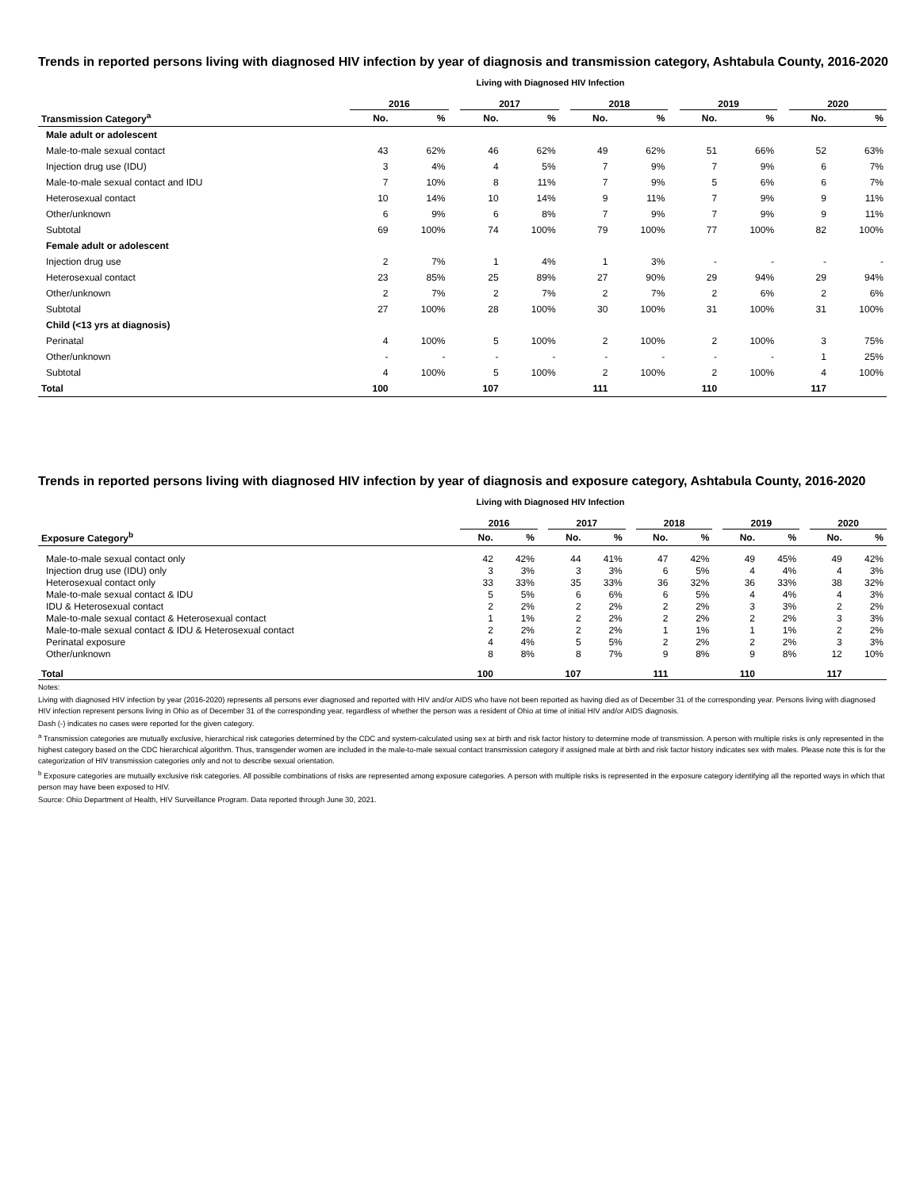Trends in reported persons living with diagnosed HIV infection by year of diagnosis and transmission category, Ashtabula County, 2016-2020
Living with Diagnosed HIV Infection
| | 2016 | | | 2017 | | | 2018 | | | 2019 | | | 2020 | |
| --- | --- | --- | --- | --- | --- | --- | --- | --- | --- | --- | --- | --- | --- | --- |
| Transmission Category<sup>a</sup> | No. | % | | No. | % | | No. | % | | No. | % | | No. | % |
| Male adult or adolescent | | | | | | | | | | | | | | |
| Male-to-male sexual contact | 43 | 62% | | 46 | 62% | | 49 | 62% | | 51 | 66% | | 52 | 63% |
| Injection drug use (IDU) | 3 | 4% | | 4 | 5% | | 7 | 9% | | 7 | 9% | | 6 | 7% |
| Male-to-male sexual contact and IDU | 7 | 10% | | 8 | 11% | | 7 | 9% | | 5 | 6% | | 6 | 7% |
| Heterosexual contact | 10 | 14% | | 10 | 14% | | 9 | 11% | | 7 | 9% | | 9 | 11% |
| Other/unknown | 6 | 9% | | 6 | 8% | | 7 | 9% | | 7 | 9% | | 9 | 11% |
| Subtotal | 69 | 100% | | 74 | 100% | | 79 | 100% | | 77 | 100% | | 82 | 100% |
| Female adult or adolescent | | | | | | | | | | | | | | |
| Injection drug use | 2 | 7% | | 1 | 4% | | 1 | 3% | | - | - | | - | - |
| Heterosexual contact | 23 | 85% | | 25 | 89% | | 27 | 90% | | 29 | 94% | | 29 | 94% |
| Other/unknown | 2 | 7% | | 2 | 7% | | 2 | 7% | | 2 | 6% | | 2 | 6% |
| Subtotal | 27 | 100% | | 28 | 100% | | 30 | 100% | | 31 | 100% | | 31 | 100% |
| Child (<13 yrs at diagnosis) | | | | | | | | | | | | | | |
| Perinatal | 4 | 100% | | 5 | 100% | | 2 | 100% | | 2 | 100% | | 3 | 75% |
| Other/unknown | - | - | | - | - | | - | - | | - | - | | 1 | 25% |
| Subtotal | 4 | 100% | | 5 | 100% | | 2 | 100% | | 2 | 100% | | 4 | 100% |
| Total | 100 | | | 107 | | | 111 | | | 110 | | | 117 | |
Trends in reported persons living with diagnosed HIV infection by year of diagnosis and exposure category, Ashtabula County, 2016-2020
Living with Diagnosed HIV Infection
| | 2016 | | | 2017 | | | 2018 | | | 2019 | | | 2020 | |
| --- | --- | --- | --- | --- | --- | --- | --- | --- | --- | --- | --- | --- | --- | --- |
| Exposure Category<sup>b</sup> | No. | % | | No. | % | | No. | % | | No. | % | | No. | % |
| Male-to-male sexual contact only | 42 | 42% | | 44 | 41% | | 47 | 42% | | 49 | 45% | | 49 | 42% |
| Injection drug use (IDU) only | 3 | 3% | | 3 | 3% | | 6 | 5% | | 4 | 4% | | 4 | 3% |
| Heterosexual contact only | 33 | 33% | | 35 | 33% | | 36 | 32% | | 36 | 33% | | 38 | 32% |
| Male-to-male sexual contact & IDU | 5 | 5% | | 6 | 6% | | 6 | 5% | | 4 | 4% | | 4 | 3% |
| IDU & Heterosexual contact | 2 | 2% | | 2 | 2% | | 2 | 2% | | 3 | 3% | | 2 | 2% |
| Male-to-male sexual contact & Heterosexual contact | 1 | 1% | | 2 | 2% | | 2 | 2% | | 2 | 2% | | 3 | 3% |
| Male-to-male sexual contact & IDU & Heterosexual contact | 2 | 2% | | 2 | 2% | | 1 | 1% | | 1 | 1% | | 2 | 2% |
| Perinatal exposure | 4 | 4% | | 5 | 5% | | 2 | 2% | | 2 | 2% | | 3 | 3% |
| Other/unknown | 8 | 8% | | 8 | 7% | | 9 | 8% | | 9 | 8% | | 12 | 10% |
| Total | 100 | | | 107 | | | 111 | | | 110 | | | 117 | |
Notes:
Living with diagnosed HIV infection by year (2016-2020) represents all persons ever diagnosed and reported with HIV and/or AIDS who have not been reported as having died as of December 31 of the corresponding year. Persons living with diagnosed HIV infection represent persons living in Ohio as of December 31 of the corresponding year, regardless of whether the person was a resident of Ohio at time of initial HIV and/or AIDS diagnosis.
Dash (-) indicates no cases were reported for the given category.
<sup>a</sup> Transmission categories are mutually exclusive, hierarchical risk categories determined by the CDC and system-calculated using sex at birth and risk factor history to determine mode of transmission. A person with multiple risks is only represented in the highest category based on the CDC hierarchical algorithm. Thus, transgender women are included in the male-to-male sexual contact transmission category if assigned male at birth and risk factor history indicates sex with males. Please note this is for the categorization of HIV transmission categories only and not to describe sexual orientation.
<sup>b</sup> Exposure categories are mutually exclusive risk categories. All possible combinations of risks are represented among exposure categories. A person with multiple risks is represented in the exposure category identifying all the reported ways in which that person may have been exposed to HIV.
Source: Ohio Department of Health, HIV Surveillance Program. Data reported through June 30, 2021.